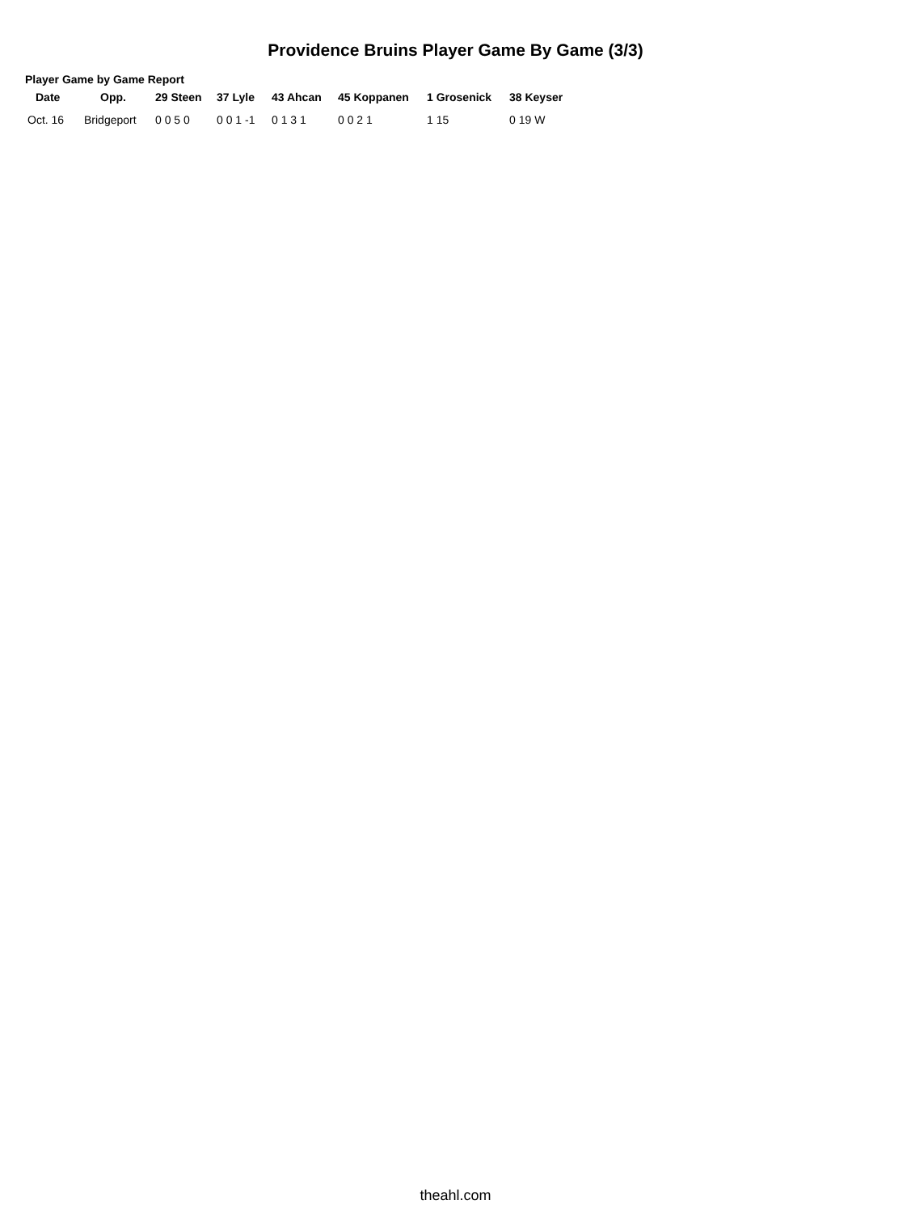Providence Bruins Player Game By Game (3/3)
Player Game by Game Report
| Date | Opp. | 29 Steen | 37 Lyle | 43 Ahcan | 45 Koppanen | 1 Grosenick | 38 Keyser |
| --- | --- | --- | --- | --- | --- | --- | --- |
| Oct. 16 | Bridgeport | 0 0 5 0 | 0 0 1 -1 | 0 1 3 1 | 0 0 2 1 | 1 15 | 0 19 W |
theahl.com